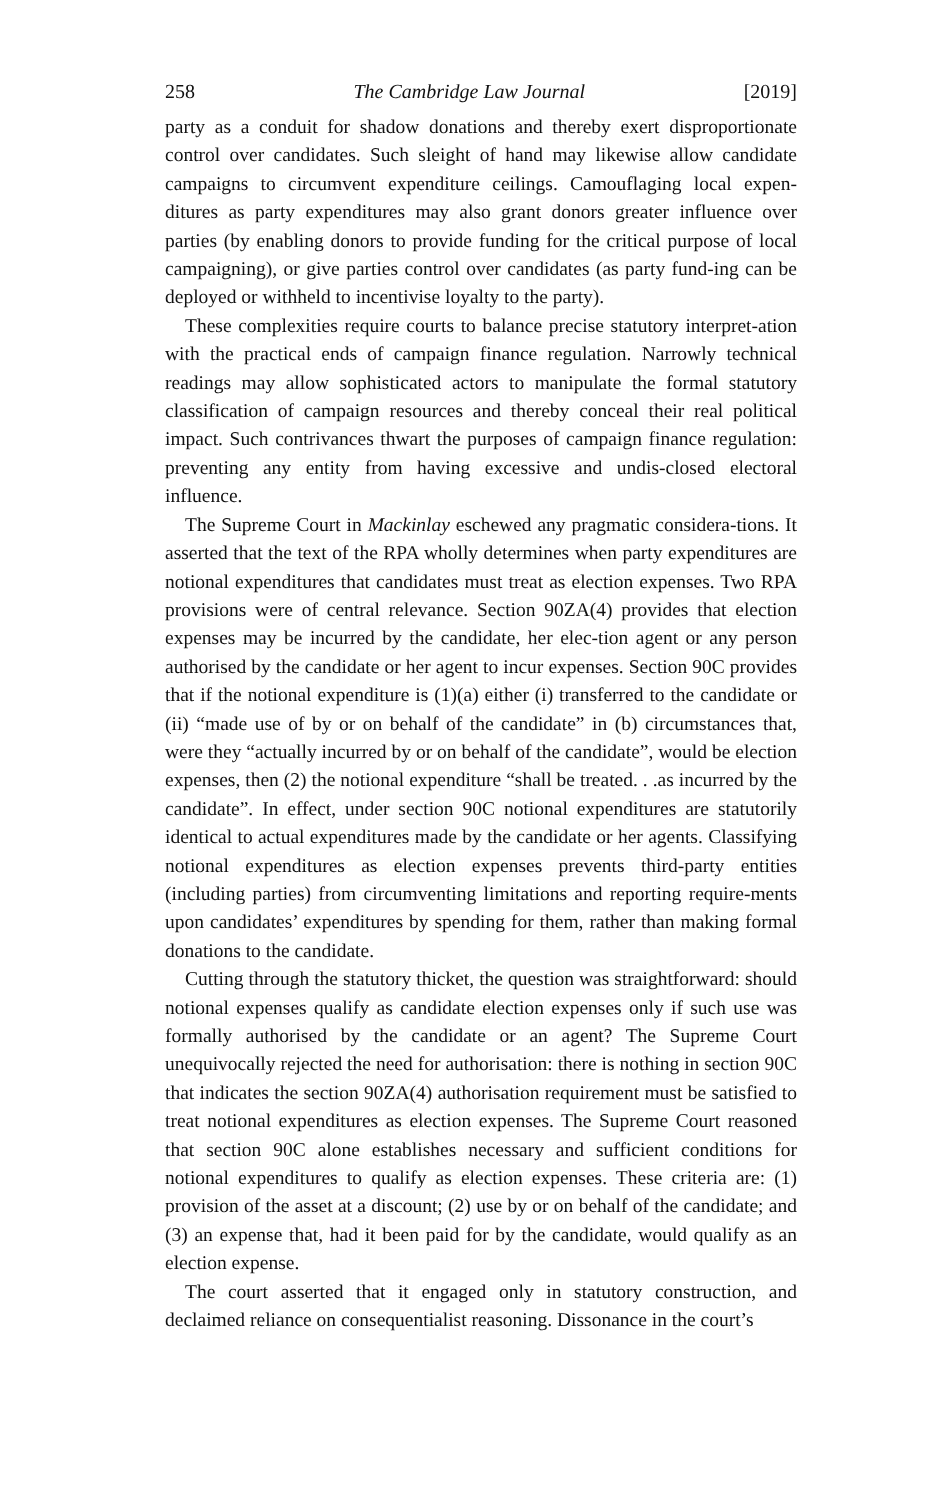258 The Cambridge Law Journal [2019]
party as a conduit for shadow donations and thereby exert disproportionate control over candidates. Such sleight of hand may likewise allow candidate campaigns to circumvent expenditure ceilings. Camouflaging local expen-ditures as party expenditures may also grant donors greater influence over parties (by enabling donors to provide funding for the critical purpose of local campaigning), or give parties control over candidates (as party fund-ing can be deployed or withheld to incentivise loyalty to the party).
These complexities require courts to balance precise statutory interpret-ation with the practical ends of campaign finance regulation. Narrowly technical readings may allow sophisticated actors to manipulate the formal statutory classification of campaign resources and thereby conceal their real political impact. Such contrivances thwart the purposes of campaign finance regulation: preventing any entity from having excessive and undis-closed electoral influence.
The Supreme Court in Mackinlay eschewed any pragmatic considera-tions. It asserted that the text of the RPA wholly determines when party expenditures are notional expenditures that candidates must treat as election expenses. Two RPA provisions were of central relevance. Section 90ZA(4) provides that election expenses may be incurred by the candidate, her elec-tion agent or any person authorised by the candidate or her agent to incur expenses. Section 90C provides that if the notional expenditure is (1)(a) either (i) transferred to the candidate or (ii) “made use of by or on behalf of the candidate” in (b) circumstances that, were they “actually incurred by or on behalf of the candidate”, would be election expenses, then (2) the notional expenditure “shall be treated. . .as incurred by the candidate”. In effect, under section 90C notional expenditures are statutorily identical to actual expenditures made by the candidate or her agents. Classifying notional expenditures as election expenses prevents third-party entities (including parties) from circumventing limitations and reporting require-ments upon candidates’ expenditures by spending for them, rather than making formal donations to the candidate.
Cutting through the statutory thicket, the question was straightforward: should notional expenses qualify as candidate election expenses only if such use was formally authorised by the candidate or an agent? The Supreme Court unequivocally rejected the need for authorisation: there is nothing in section 90C that indicates the section 90ZA(4) authorisation requirement must be satisfied to treat notional expenditures as election expenses. The Supreme Court reasoned that section 90C alone establishes necessary and sufficient conditions for notional expenditures to qualify as election expenses. These criteria are: (1) provision of the asset at a discount; (2) use by or on behalf of the candidate; and (3) an expense that, had it been paid for by the candidate, would qualify as an election expense.
The court asserted that it engaged only in statutory construction, and declaimed reliance on consequentialist reasoning. Dissonance in the court’s